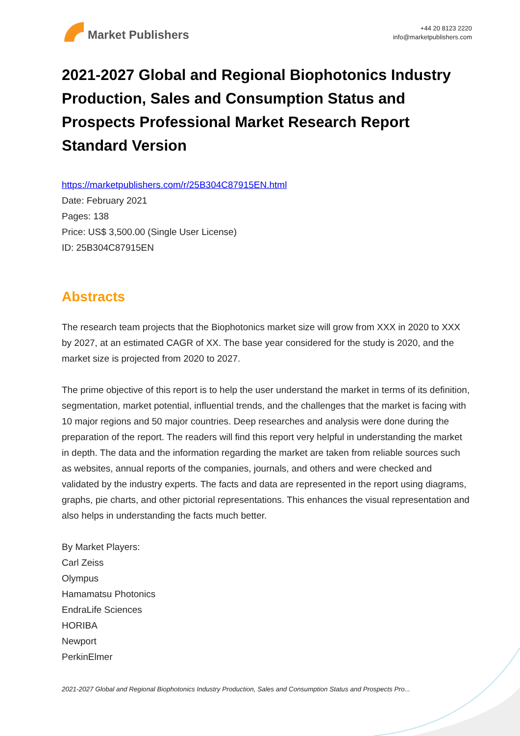Market Publishers
+44 20 8123 2220
info@marketpublishers.com
2021-2027 Global and Regional Biophotonics Industry Production, Sales and Consumption Status and Prospects Professional Market Research Report Standard Version
https://marketpublishers.com/r/25B304C87915EN.html
Date: February 2021
Pages: 138
Price: US$ 3,500.00 (Single User License)
ID: 25B304C87915EN
Abstracts
The research team projects that the Biophotonics market size will grow from XXX in 2020 to XXX by 2027, at an estimated CAGR of XX. The base year considered for the study is 2020, and the market size is projected from 2020 to 2027.
The prime objective of this report is to help the user understand the market in terms of its definition, segmentation, market potential, influential trends, and the challenges that the market is facing with 10 major regions and 50 major countries. Deep researches and analysis were done during the preparation of the report. The readers will find this report very helpful in understanding the market in depth. The data and the information regarding the market are taken from reliable sources such as websites, annual reports of the companies, journals, and others and were checked and validated by the industry experts. The facts and data are represented in the report using diagrams, graphs, pie charts, and other pictorial representations. This enhances the visual representation and also helps in understanding the facts much better.
By Market Players:
Carl Zeiss
Olympus
Hamamatsu Photonics
EndraLife Sciences
HORIBA
Newport
PerkinElmer
2021-2027 Global and Regional Biophotonics Industry Production, Sales and Consumption Status and Prospects Pro...